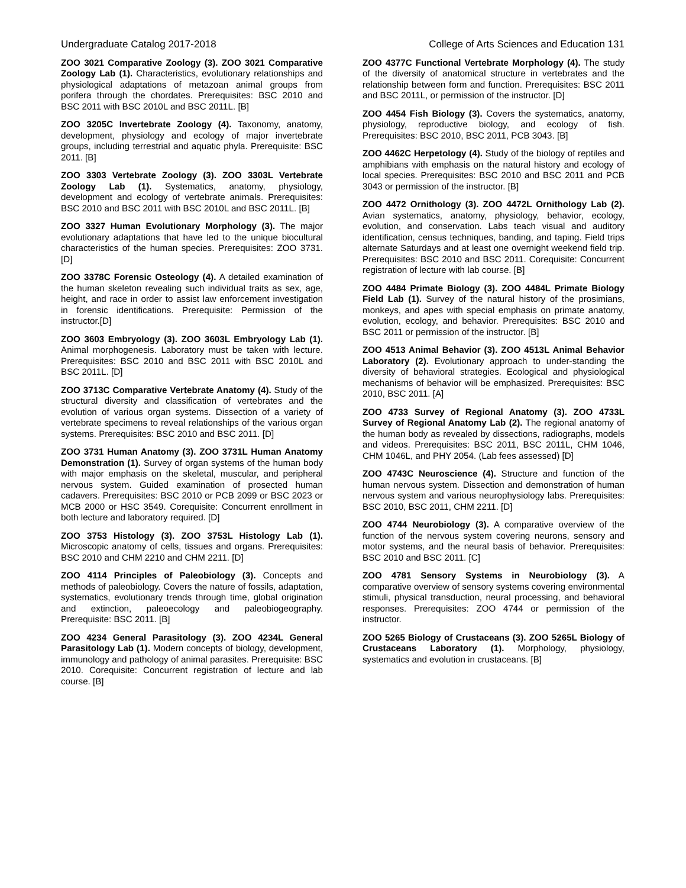Undergraduate Catalog 2017-2018 College of Arts Sciences and Education 131
ZOO 3021 Comparative Zoology (3). ZOO 3021 Comparative Zoology Lab (1). Characteristics, evolutionary relationships and physiological adaptations of metazoan animal groups from porifera through the chordates. Prerequisites: BSC 2010 and BSC 2011 with BSC 2010L and BSC 2011L. [B]
ZOO 3205C Invertebrate Zoology (4). Taxonomy, anatomy, development, physiology and ecology of major invertebrate groups, including terrestrial and aquatic phyla. Prerequisite: BSC 2011. [B]
ZOO 3303 Vertebrate Zoology (3). ZOO 3303L Vertebrate Zoology Lab (1). Systematics, anatomy, physiology, development and ecology of vertebrate animals. Prerequisites: BSC 2010 and BSC 2011 with BSC 2010L and BSC 2011L. [B]
ZOO 3327 Human Evolutionary Morphology (3). The major evolutionary adaptations that have led to the unique biocultural characteristics of the human species. Prerequisites: ZOO 3731. [D]
ZOO 3378C Forensic Osteology (4). A detailed examination of the human skeleton revealing such individual traits as sex, age, height, and race in order to assist law enforcement investigation in forensic identifications. Prerequisite: Permission of the instructor.[D]
ZOO 3603 Embryology (3). ZOO 3603L Embryology Lab (1). Animal morphogenesis. Laboratory must be taken with lecture. Prerequisites: BSC 2010 and BSC 2011 with BSC 2010L and BSC 2011L. [D]
ZOO 3713C Comparative Vertebrate Anatomy (4). Study of the structural diversity and classification of vertebrates and the evolution of various organ systems. Dissection of a variety of vertebrate specimens to reveal relationships of the various organ systems. Prerequisites: BSC 2010 and BSC 2011. [D]
ZOO 3731 Human Anatomy (3). ZOO 3731L Human Anatomy Demonstration (1). Survey of organ systems of the human body with major emphasis on the skeletal, muscular, and peripheral nervous system. Guided examination of prosected human cadavers. Prerequisites: BSC 2010 or PCB 2099 or BSC 2023 or MCB 2000 or HSC 3549. Corequisite: Concurrent enrollment in both lecture and laboratory required. [D]
ZOO 3753 Histology (3). ZOO 3753L Histology Lab (1). Microscopic anatomy of cells, tissues and organs. Prerequisites: BSC 2010 and CHM 2210 and CHM 2211. [D]
ZOO 4114 Principles of Paleobiology (3). Concepts and methods of paleobiology. Covers the nature of fossils, adaptation, systematics, evolutionary trends through time, global origination and extinction, paleoecology and paleobiogeography. Prerequisite: BSC 2011. [B]
ZOO 4234 General Parasitology (3). ZOO 4234L General Parasitology Lab (1). Modern concepts of biology, development, immunology and pathology of animal parasites. Prerequisite: BSC 2010. Corequisite: Concurrent registration of lecture and lab course. [B]
ZOO 4377C Functional Vertebrate Morphology (4). The study of the diversity of anatomical structure in vertebrates and the relationship between form and function. Prerequisites: BSC 2011 and BSC 2011L, or permission of the instructor. [D]
ZOO 4454 Fish Biology (3). Covers the systematics, anatomy, physiology, reproductive biology, and ecology of fish. Prerequisites: BSC 2010, BSC 2011, PCB 3043. [B]
ZOO 4462C Herpetology (4). Study of the biology of reptiles and amphibians with emphasis on the natural history and ecology of local species. Prerequisites: BSC 2010 and BSC 2011 and PCB 3043 or permission of the instructor. [B]
ZOO 4472 Ornithology (3). ZOO 4472L Ornithology Lab (2). Avian systematics, anatomy, physiology, behavior, ecology, evolution, and conservation. Labs teach visual and auditory identification, census techniques, banding, and taping. Field trips alternate Saturdays and at least one overnight weekend field trip. Prerequisites: BSC 2010 and BSC 2011. Corequisite: Concurrent registration of lecture with lab course. [B]
ZOO 4484 Primate Biology (3). ZOO 4484L Primate Biology Field Lab (1). Survey of the natural history of the prosimians, monkeys, and apes with special emphasis on primate anatomy, evolution, ecology, and behavior. Prerequisites: BSC 2010 and BSC 2011 or permission of the instructor. [B]
ZOO 4513 Animal Behavior (3). ZOO 4513L Animal Behavior Laboratory (2). Evolutionary approach to under-standing the diversity of behavioral strategies. Ecological and physiological mechanisms of behavior will be emphasized. Prerequisites: BSC 2010, BSC 2011. [A]
ZOO 4733 Survey of Regional Anatomy (3). ZOO 4733L Survey of Regional Anatomy Lab (2). The regional anatomy of the human body as revealed by dissections, radiographs, models and videos. Prerequisites: BSC 2011, BSC 2011L, CHM 1046, CHM 1046L, and PHY 2054. (Lab fees assessed) [D]
ZOO 4743C Neuroscience (4). Structure and function of the human nervous system. Dissection and demonstration of human nervous system and various neurophysiology labs. Prerequisites: BSC 2010, BSC 2011, CHM 2211. [D]
ZOO 4744 Neurobiology (3). A comparative overview of the function of the nervous system covering neurons, sensory and motor systems, and the neural basis of behavior. Prerequisites: BSC 2010 and BSC 2011. [C]
ZOO 4781 Sensory Systems in Neurobiology (3). A comparative overview of sensory systems covering environmental stimuli, physical transduction, neural processing, and behavioral responses. Prerequisites: ZOO 4744 or permission of the instructor.
ZOO 5265 Biology of Crustaceans (3). ZOO 5265L Biology of Crustaceans Laboratory (1). Morphology, physiology, systematics and evolution in crustaceans. [B]